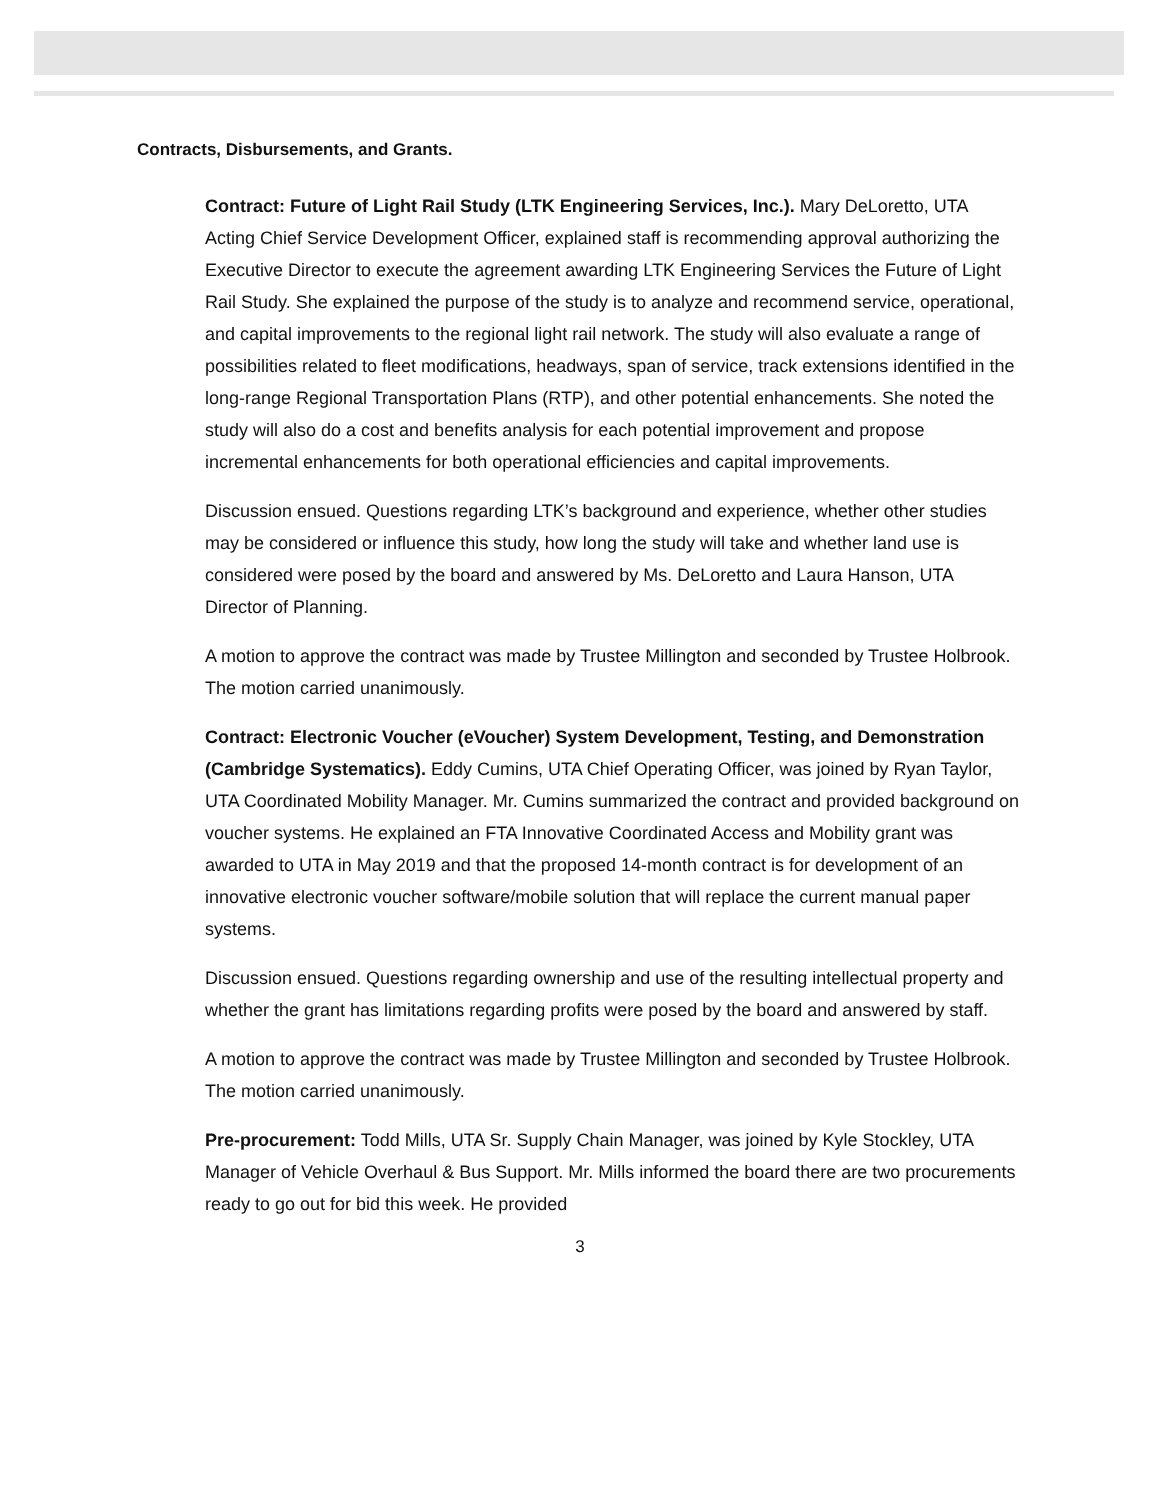Contracts, Disbursements, and Grants.
Contract: Future of Light Rail Study (LTK Engineering Services, Inc.). Mary DeLoretto, UTA Acting Chief Service Development Officer, explained staff is recommending approval authorizing the Executive Director to execute the agreement awarding LTK Engineering Services the Future of Light Rail Study. She explained the purpose of the study is to analyze and recommend service, operational, and capital improvements to the regional light rail network. The study will also evaluate a range of possibilities related to fleet modifications, headways, span of service, track extensions identified in the long-range Regional Transportation Plans (RTP), and other potential enhancements. She noted the study will also do a cost and benefits analysis for each potential improvement and propose incremental enhancements for both operational efficiencies and capital improvements.
Discussion ensued. Questions regarding LTK’s background and experience, whether other studies may be considered or influence this study, how long the study will take and whether land use is considered were posed by the board and answered by Ms. DeLoretto and Laura Hanson, UTA Director of Planning.
A motion to approve the contract was made by Trustee Millington and seconded by Trustee Holbrook. The motion carried unanimously.
Contract: Electronic Voucher (eVoucher) System Development, Testing, and Demonstration (Cambridge Systematics). Eddy Cumins, UTA Chief Operating Officer, was joined by Ryan Taylor, UTA Coordinated Mobility Manager. Mr. Cumins summarized the contract and provided background on voucher systems. He explained an FTA Innovative Coordinated Access and Mobility grant was awarded to UTA in May 2019 and that the proposed 14-month contract is for development of an innovative electronic voucher software/mobile solution that will replace the current manual paper systems.
Discussion ensued. Questions regarding ownership and use of the resulting intellectual property and whether the grant has limitations regarding profits were posed by the board and answered by staff.
A motion to approve the contract was made by Trustee Millington and seconded by Trustee Holbrook. The motion carried unanimously.
Pre-procurement: Todd Mills, UTA Sr. Supply Chain Manager, was joined by Kyle Stockley, UTA Manager of Vehicle Overhaul & Bus Support. Mr. Mills informed the board there are two procurements ready to go out for bid this week. He provided
3